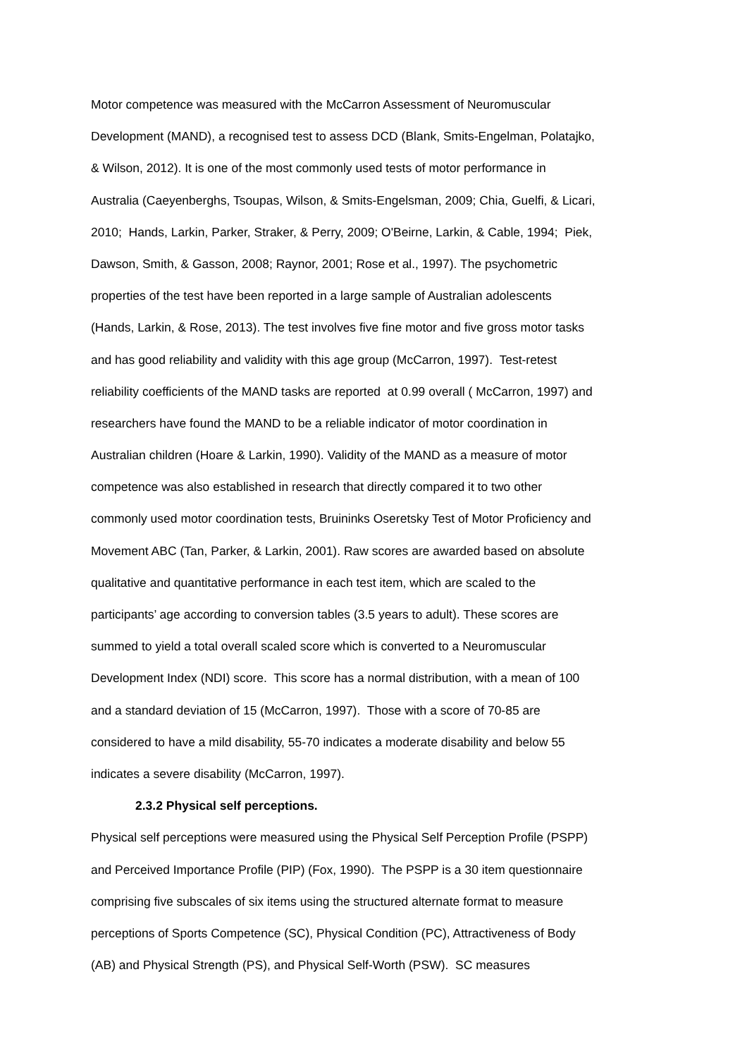Motor competence was measured with the McCarron Assessment of Neuromuscular
Development (MAND), a recognised test to assess DCD (Blank, Smits-Engelman, Polatajko,
& Wilson, 2012). It is one of the most commonly used tests of motor performance in
Australia (Caeyenberghs, Tsoupas, Wilson, & Smits-Engelsman, 2009; Chia, Guelfi, & Licari,
2010; Hands, Larkin, Parker, Straker, & Perry, 2009; O'Beirne, Larkin, & Cable, 1994; Piek,
Dawson, Smith, & Gasson, 2008; Raynor, 2001; Rose et al., 1997). The psychometric
properties of the test have been reported in a large sample of Australian adolescents
(Hands, Larkin, & Rose, 2013). The test involves five fine motor and five gross motor tasks
and has good reliability and validity with this age group (McCarron, 1997). Test-retest
reliability coefficients of the MAND tasks are reported at 0.99 overall ( McCarron, 1997) and
researchers have found the MAND to be a reliable indicator of motor coordination in
Australian children (Hoare & Larkin, 1990). Validity of the MAND as a measure of motor
competence was also established in research that directly compared it to two other
commonly used motor coordination tests, Bruininks Oseretsky Test of Motor Proficiency and
Movement ABC (Tan, Parker, & Larkin, 2001). Raw scores are awarded based on absolute
qualitative and quantitative performance in each test item, which are scaled to the
participants’ age according to conversion tables (3.5 years to adult). These scores are
summed to yield a total overall scaled score which is converted to a Neuromuscular
Development Index (NDI) score. This score has a normal distribution, with a mean of 100
and a standard deviation of 15 (McCarron, 1997). Those with a score of 70-85 are
considered to have a mild disability, 55-70 indicates a moderate disability and below 55
indicates a severe disability (McCarron, 1997).
2.3.2 Physical self perceptions.
Physical self perceptions were measured using the Physical Self Perception Profile (PSPP)
and Perceived Importance Profile (PIP) (Fox, 1990). The PSPP is a 30 item questionnaire
comprising five subscales of six items using the structured alternate format to measure
perceptions of Sports Competence (SC), Physical Condition (PC), Attractiveness of Body
(AB) and Physical Strength (PS), and Physical Self-Worth (PSW). SC measures